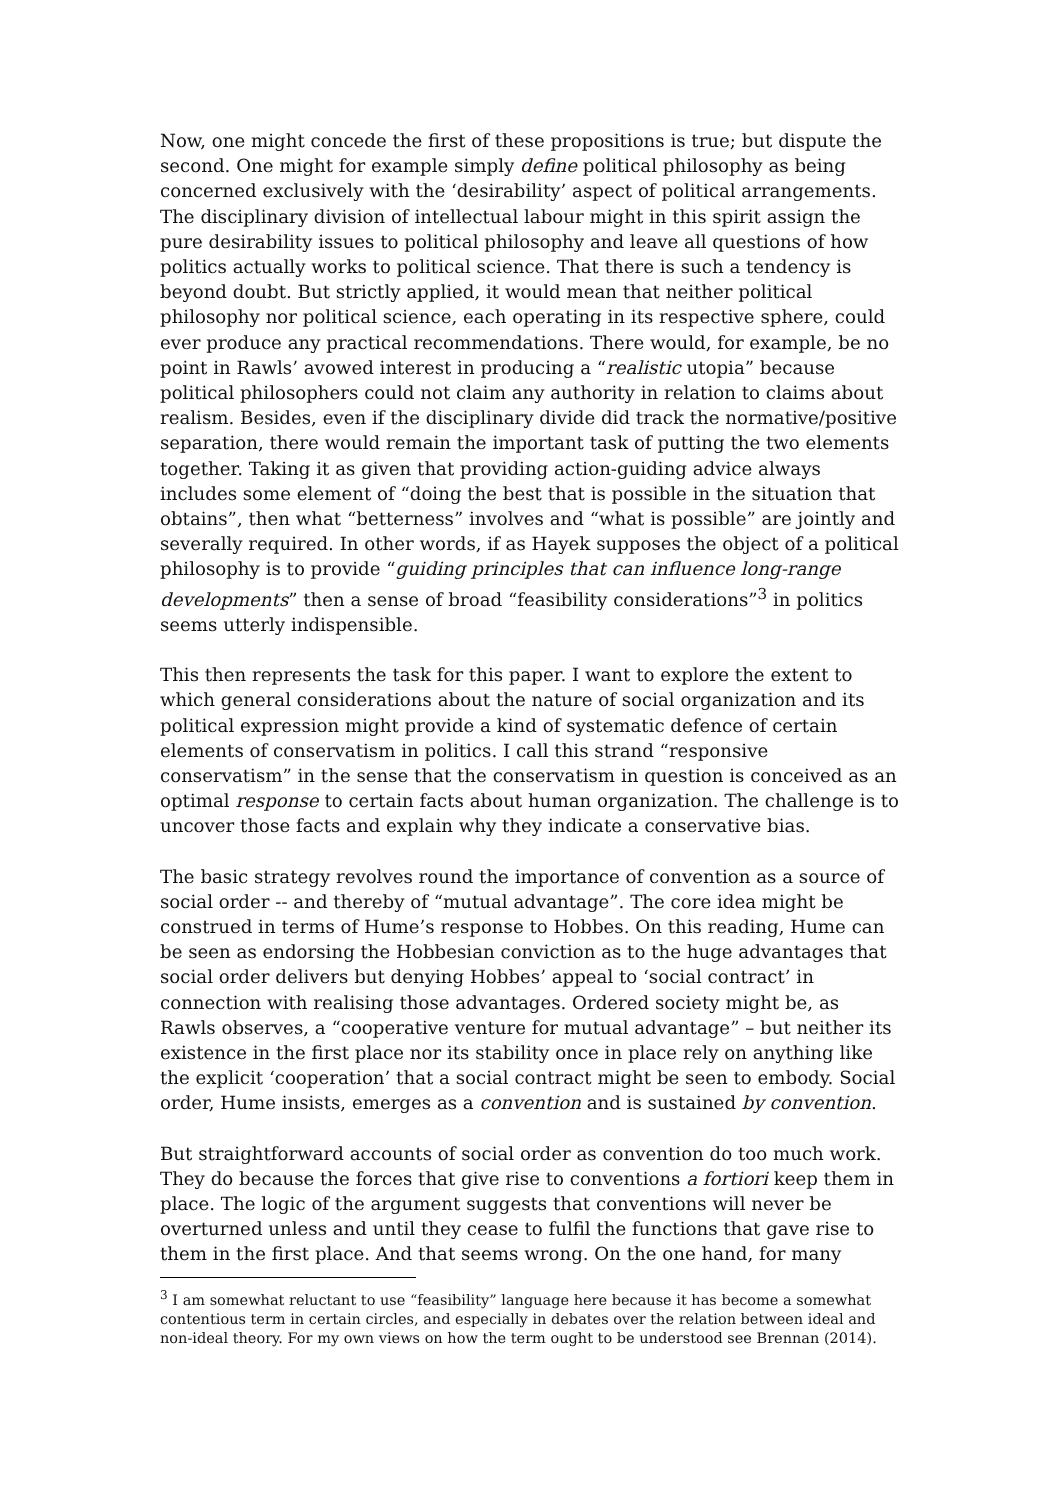Now, one might concede the first of these propositions is true; but dispute the second. One might for example simply define political philosophy as being concerned exclusively with the ‘desirability’ aspect of political arrangements. The disciplinary division of intellectual labour might in this spirit assign the pure desirability issues to political philosophy and leave all questions of how politics actually works to political science. That there is such a tendency is beyond doubt. But strictly applied, it would mean that neither political philosophy nor political science, each operating in its respective sphere, could ever produce any practical recommendations. There would, for example, be no point in Rawls’ avowed interest in producing a “realistic utopia” because political philosophers could not claim any authority in relation to claims about realism. Besides, even if the disciplinary divide did track the normative/positive separation, there would remain the important task of putting the two elements together. Taking it as given that providing action-guiding advice always includes some element of “doing the best that is possible in the situation that obtains”, then what “betterness” involves and “what is possible” are jointly and severally required. In other words, if as Hayek supposes the object of a political philosophy is to provide “guiding principles that can influence long-range developments” then a sense of broad “feasibility considerations”<sup>3</sup> in politics seems utterly indispensible.
This then represents the task for this paper. I want to explore the extent to which general considerations about the nature of social organization and its political expression might provide a kind of systematic defence of certain elements of conservatism in politics. I call this strand “responsive conservatism” in the sense that the conservatism in question is conceived as an optimal response to certain facts about human organization. The challenge is to uncover those facts and explain why they indicate a conservative bias.
The basic strategy revolves round the importance of convention as a source of social order -- and thereby of “mutual advantage”. The core idea might be construed in terms of Hume’s response to Hobbes. On this reading, Hume can be seen as endorsing the Hobbesian conviction as to the huge advantages that social order delivers but denying Hobbes’ appeal to ‘social contract’ in connection with realising those advantages. Ordered society might be, as Rawls observes, a “cooperative venture for mutual advantage” – but neither its existence in the first place nor its stability once in place rely on anything like the explicit ‘cooperation’ that a social contract might be seen to embody. Social order, Hume insists, emerges as a convention and is sustained by convention.
But straightforward accounts of social order as convention do too much work. They do because the forces that give rise to conventions a fortiori keep them in place. The logic of the argument suggests that conventions will never be overturned unless and until they cease to fulfil the functions that gave rise to them in the first place. And that seems wrong. On the one hand, for many
<sup>3</sup> I am somewhat reluctant to use “feasibility” language here because it has become a somewhat contentious term in certain circles, and especially in debates over the relation between ideal and non-ideal theory. For my own views on how the term ought to be understood see Brennan (2014).